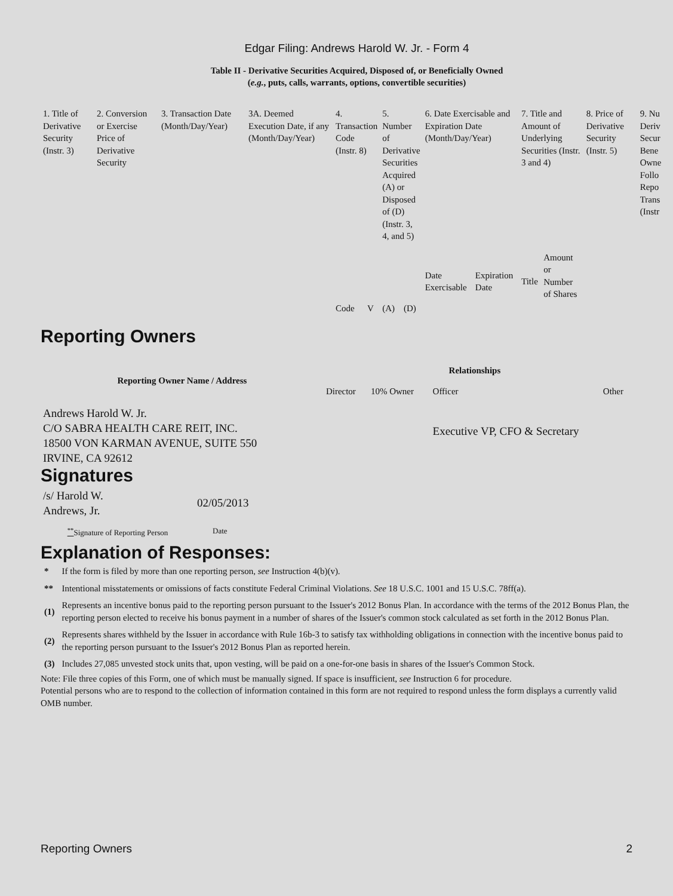Edgar Filing: Andrews Harold W. Jr. - Form 4
Table II - Derivative Securities Acquired, Disposed of, or Beneficially Owned
(e.g., puts, calls, warrants, options, convertible securities)
| 1. Title of Derivative Security (Instr. 3) | 2. Conversion or Exercise Price of Derivative Security | 3. Transaction Date (Month/Day/Year) | 3A. Deemed Execution Date, if any (Month/Day/Year) | 4. Transaction Code (Instr. 8) | | 5. Number of Derivative Securities Acquired (A) or Disposed of (D) (Instr. 3, 4, and 5) | | 6. Date Exercisable and Expiration Date (Month/Day/Year) | | 7. Title and Amount of Underlying Securities (Instr. 3 and 4) | | 8. Price of Derivative Security (Instr. 5) | 9. Nu Deriv Secur Bene Owne Follo Repo Trans (Instr |
| | | | | Code | V | (A) | (D) | Date Exercisable | Expiration Date | Title | Amount or Number of Shares | | |
Reporting Owners
| Reporting Owner Name / Address | Relationships | | | |
| --- | --- | --- | --- | --- |
| | Director | 10% Owner | Officer | Other |
| Andrews Harold W. Jr. C/O SABRA HEALTH CARE REIT, INC. 18500 VON KARMAN AVENUE, SUITE 550 IRVINE, CA 92612 | | | Executive VP, CFO & Secretary | |
Signatures
| /s/ Harold W. Andrews, Jr. | 02/05/2013 |
| <sup>**</sup> Signature of Reporting Person | Date |
Explanation of Responses:
| * | If the form is filed by more than one reporting person, see Instruction 4(b)(v). |
| ** | Intentional misstatements or omissions of facts constitute Federal Criminal Violations. See 18 U.S.C. 1001 and 15 U.S.C. 78ff(a). |
| (1) | Represents an incentive bonus paid to the reporting person pursuant to the Issuer's 2012 Bonus Plan. In accordance with the terms of the 2012 Bonus Plan, the reporting person elected to receive his bonus payment in a number of shares of the Issuer's common stock calculated as set forth in the 2012 Bonus Plan. |
| (2) | Represents shares withheld by the Issuer in accordance with Rule 16b-3 to satisfy tax withholding obligations in connection with the incentive bonus paid to the reporting person pursuant to the Issuer's 2012 Bonus Plan as reported herein. |
| (3) | Includes 27,085 unvested stock units that, upon vesting, will be paid on a one-for-one basis in shares of the Issuer's Common Stock. |
Note: File three copies of this Form, one of which must be manually signed. If space is insufficient, see Instruction 6 for procedure.
Potential persons who are to respond to the collection of information contained in this form are not required to respond unless the form displays a currently valid OMB number.
Reporting Owners 2